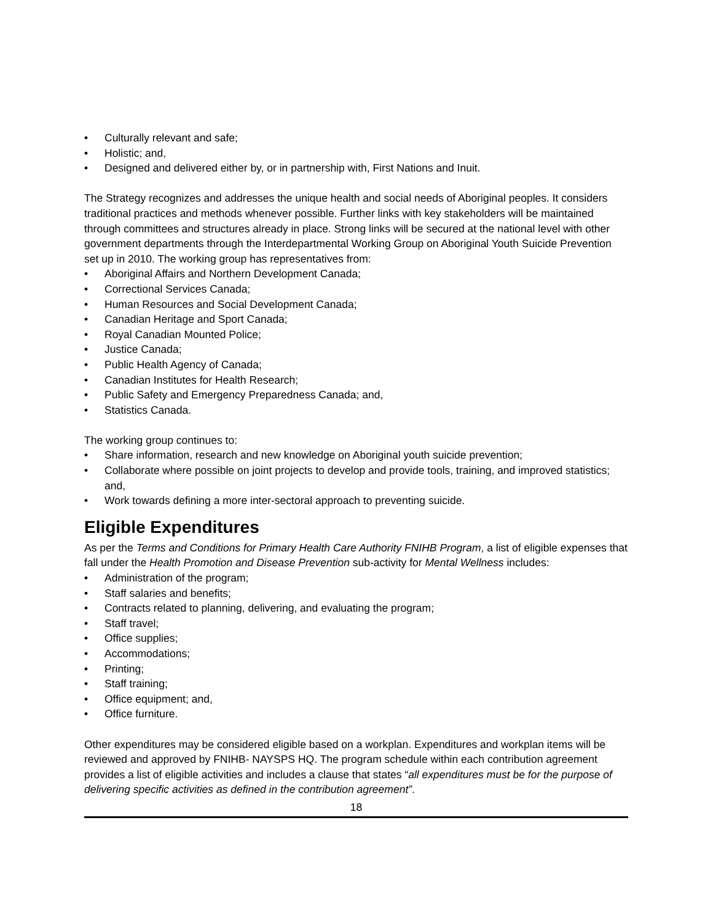• Culturally relevant and safe;
• Holistic; and,
• Designed and delivered either by, or in partnership with, First Nations and Inuit.
The Strategy recognizes and addresses the unique health and social needs of Aboriginal peoples. It considers traditional practices and methods whenever possible. Further links with key stakeholders will be maintained through committees and structures already in place. Strong links will be secured at the national level with other government departments through the Interdepartmental Working Group on Aboriginal Youth Suicide Prevention set up in 2010. The working group has representatives from:
• Aboriginal Affairs and Northern Development Canada;
• Correctional Services Canada;
• Human Resources and Social Development Canada;
• Canadian Heritage and Sport Canada;
• Royal Canadian Mounted Police;
• Justice Canada;
• Public Health Agency of Canada;
• Canadian Institutes for Health Research;
• Public Safety and Emergency Preparedness Canada; and,
• Statistics Canada.
The working group continues to:
• Share information, research and new knowledge on Aboriginal youth suicide prevention;
• Collaborate where possible on joint projects to develop and provide tools, training, and improved statistics; and,
• Work towards defining a more inter-sectoral approach to preventing suicide.
Eligible Expenditures
As per the Terms and Conditions for Primary Health Care Authority FNIHB Program, a list of eligible expenses that fall under the Health Promotion and Disease Prevention sub-activity for Mental Wellness includes:
• Administration of the program;
• Staff salaries and benefits;
• Contracts related to planning, delivering, and evaluating the program;
• Staff travel;
• Office supplies;
• Accommodations;
• Printing;
• Staff training;
• Office equipment; and,
• Office furniture.
Other expenditures may be considered eligible based on a workplan. Expenditures and workplan items will be reviewed and approved by FNIHB- NAYSPS HQ. The program schedule within each contribution agreement provides a list of eligible activities and includes a clause that states “all expenditures must be for the purpose of delivering specific activities as defined in the contribution agreement”.
18